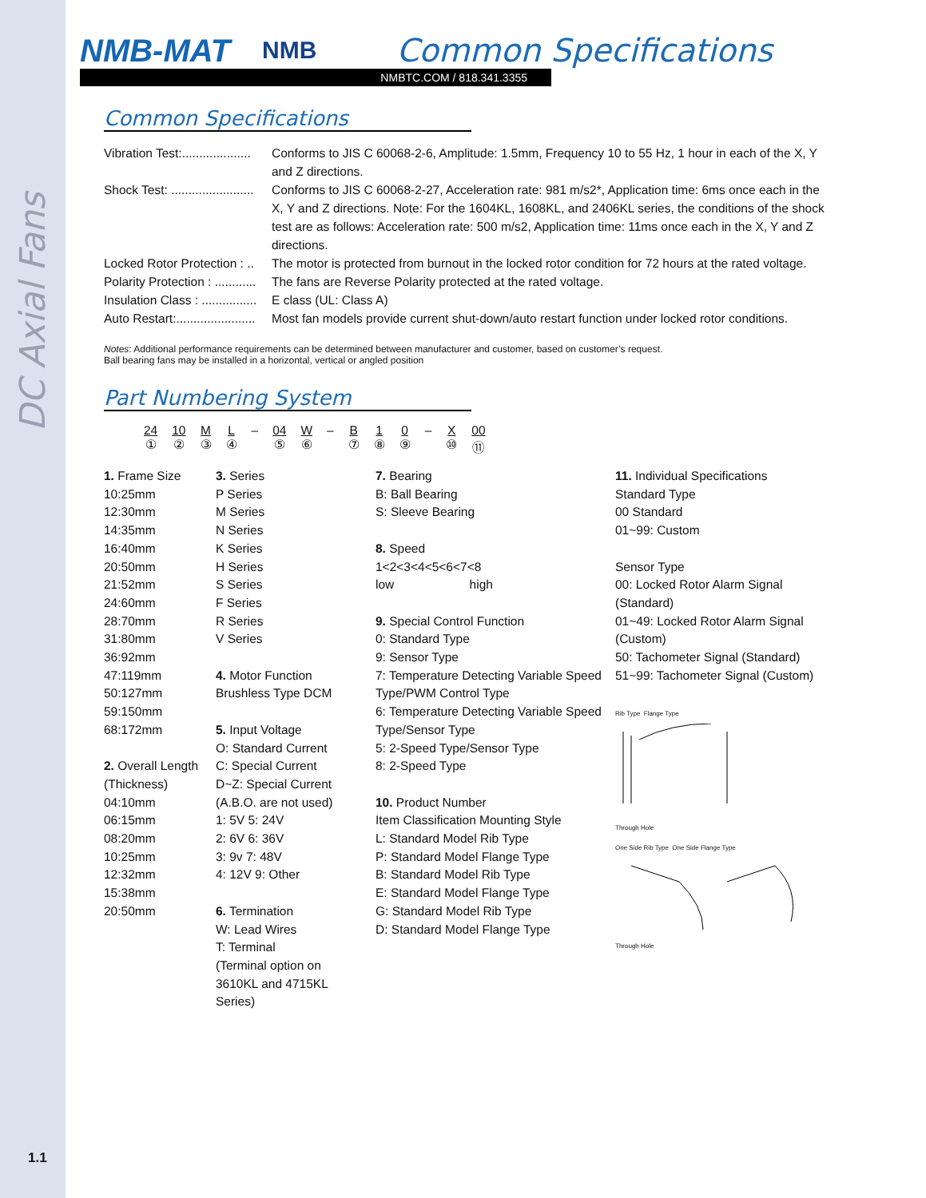DC Axial Fans
1.1
NMB-MAT NMB
Common Specifications
NMBTC.COM / 818.341.3355
Common Specifications
Vibration Test:....................
Conforms to JIS C 60068-2-6, Amplitude: 1.5mm, Frequency 10 to 55 Hz, 1 hour in each of the X, Y and Z directions.
Shock Test: ........................
Conforms to JIS C 60068-2-27, Acceleration rate: 981 m/s2*, Application time: 6ms once each in the X, Y and Z directions. Note: For the 1604KL, 1608KL, and 2406KL series, the conditions of the shock test are as follows: Acceleration rate: 500 m/s2, Application time: 11ms once each in the X, Y and Z directions.
Locked Rotor Protection : ..
The motor is protected from burnout in the locked rotor condition for 72 hours at the rated voltage.
Polarity Protection : ............
The fans are Reverse Polarity protected at the rated voltage.
Insulation Class : ................
E class (UL: Class A)
Auto Restart:.......................
Most fan models provide current shut-down/auto restart function under locked rotor conditions.
Notes: Additional performance requirements can be determined between manufacturer and customer, based on customer’s request.
Ball bearing fans may be installed in a horizontal, vertical or angled position
Part Numbering System
24
① 10
② M
③ L
④ – 04
⑤ W
⑥ – B
⑦ 1
⑧ 0
⑨ – X
⑩ 00
⑪
1. Frame Size
10:25mm
12:30mm
14:35mm
16:40mm
20:50mm
21:52mm
24:60mm
28:70mm
31:80mm
36:92mm
47:119mm
50:127mm
59:150mm
68:172mm
2. Overall Length
(Thickness)
04:10mm
06:15mm
08:20mm
10:25mm
12:32mm
15:38mm
20:50mm
3. Series
P Series
M Series
N Series
K Series
H Series
S Series
F Series
R Series
V Series
4. Motor Function
Brushless Type DCM
5. Input Voltage
O: Standard Current
C: Special Current
D~Z: Special Current
(A.B.O. are not used)
1: 5V 5: 24V
2: 6V 6: 36V
3: 9v 7: 48V
4: 12V 9: Other
6. Termination
W: Lead Wires
T: Terminal
(Terminal option on
3610KL and 4715KL
Series)
7. Bearing
B: Ball Bearing
S: Sleeve Bearing
8. Speed
1<2<3<4<5<6<7<8
low high
9. Special Control Function
0: Standard Type
9: Sensor Type
7: Temperature Detecting Variable Speed Type/PWM Control Type
6: Temperature Detecting Variable Speed Type/Sensor Type
5: 2-Speed Type/Sensor Type
8: 2-Speed Type
10. Product Number
Item Classification Mounting Style
L: Standard Model Rib Type
P: Standard Model Flange Type
B: Standard Model Rib Type
E: Standard Model Flange Type
G: Standard Model Rib Type
D: Standard Model Flange Type
11. Individual Specifications
Standard Type
00 Standard
01~99: Custom
Sensor Type
00: Locked Rotor Alarm Signal (Standard)
01~49: Locked Rotor Alarm Signal (Custom)
50: Tachometer Signal (Standard)
51~99: Tachometer Signal (Custom)
Rib Type Flange Type
Through Hole
One Side Rib Type One Side Flange Type
Through Hole